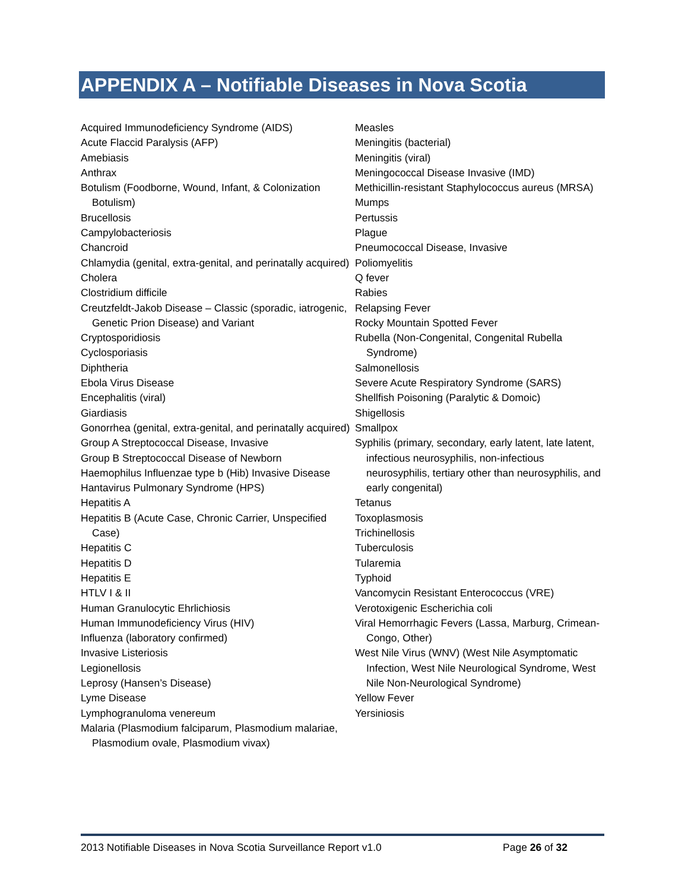APPENDIX A – Notifiable Diseases in Nova Scotia
Acquired Immunodeficiency Syndrome (AIDS)
Acute Flaccid Paralysis (AFP)
Amebiasis
Anthrax
Botulism (Foodborne, Wound, Infant, & Colonization Botulism)
Brucellosis
Campylobacteriosis
Chancroid
Chlamydia (genital, extra-genital, and perinatally acquired)
Cholera
Clostridium difficile
Creutzfeldt-Jakob Disease – Classic (sporadic, iatrogenic, Genetic Prion Disease) and Variant
Cryptosporidiosis
Cyclosporiasis
Diphtheria
Ebola Virus Disease
Encephalitis (viral)
Giardiasis
Gonorrhea (genital, extra-genital, and perinatally acquired)
Group A Streptococcal Disease, Invasive
Group B Streptococcal Disease of Newborn
Haemophilus Influenzae type b (Hib) Invasive Disease
Hantavirus Pulmonary Syndrome (HPS)
Hepatitis A
Hepatitis B (Acute Case, Chronic Carrier, Unspecified Case)
Hepatitis C
Hepatitis D
Hepatitis E
HTLV I & II
Human Granulocytic Ehrlichiosis
Human Immunodeficiency Virus (HIV)
Influenza (laboratory confirmed)
Invasive Listeriosis
Legionellosis
Leprosy (Hansen’s Disease)
Lyme Disease
Lymphogranuloma venereum
Malaria (Plasmodium falciparum, Plasmodium malariae, Plasmodium ovale, Plasmodium vivax)
Measles
Meningitis (bacterial)
Meningitis (viral)
Meningococcal Disease Invasive (IMD)
Methicillin-resistant Staphylococcus aureus (MRSA)
Mumps
Pertussis
Plague
Pneumococcal Disease, Invasive
Poliomyelitis
Q fever
Rabies
Relapsing Fever
Rocky Mountain Spotted Fever
Rubella (Non-Congenital, Congenital Rubella Syndrome)
Salmonellosis
Severe Acute Respiratory Syndrome (SARS)
Shellfish Poisoning (Paralytic & Domoic)
Shigellosis
Smallpox
Syphilis (primary, secondary, early latent, late latent, infectious neurosyphilis, non-infectious neurosyphilis, tertiary other than neurosyphilis, and early congenital)
Tetanus
Toxoplasmosis
Trichinellosis
Tuberculosis
Tularemia
Typhoid
Vancomycin Resistant Enterococcus (VRE)
Verotoxigenic Escherichia coli
Viral Hemorrhagic Fevers (Lassa, Marburg, Crimean-Congo, Other)
West Nile Virus (WNV) (West Nile Asymptomatic Infection, West Nile Neurological Syndrome, West Nile Non-Neurological Syndrome)
Yellow Fever
Yersiniosis
2013 Notifiable Diseases in Nova Scotia Surveillance Report v1.0 Page 26 of 32